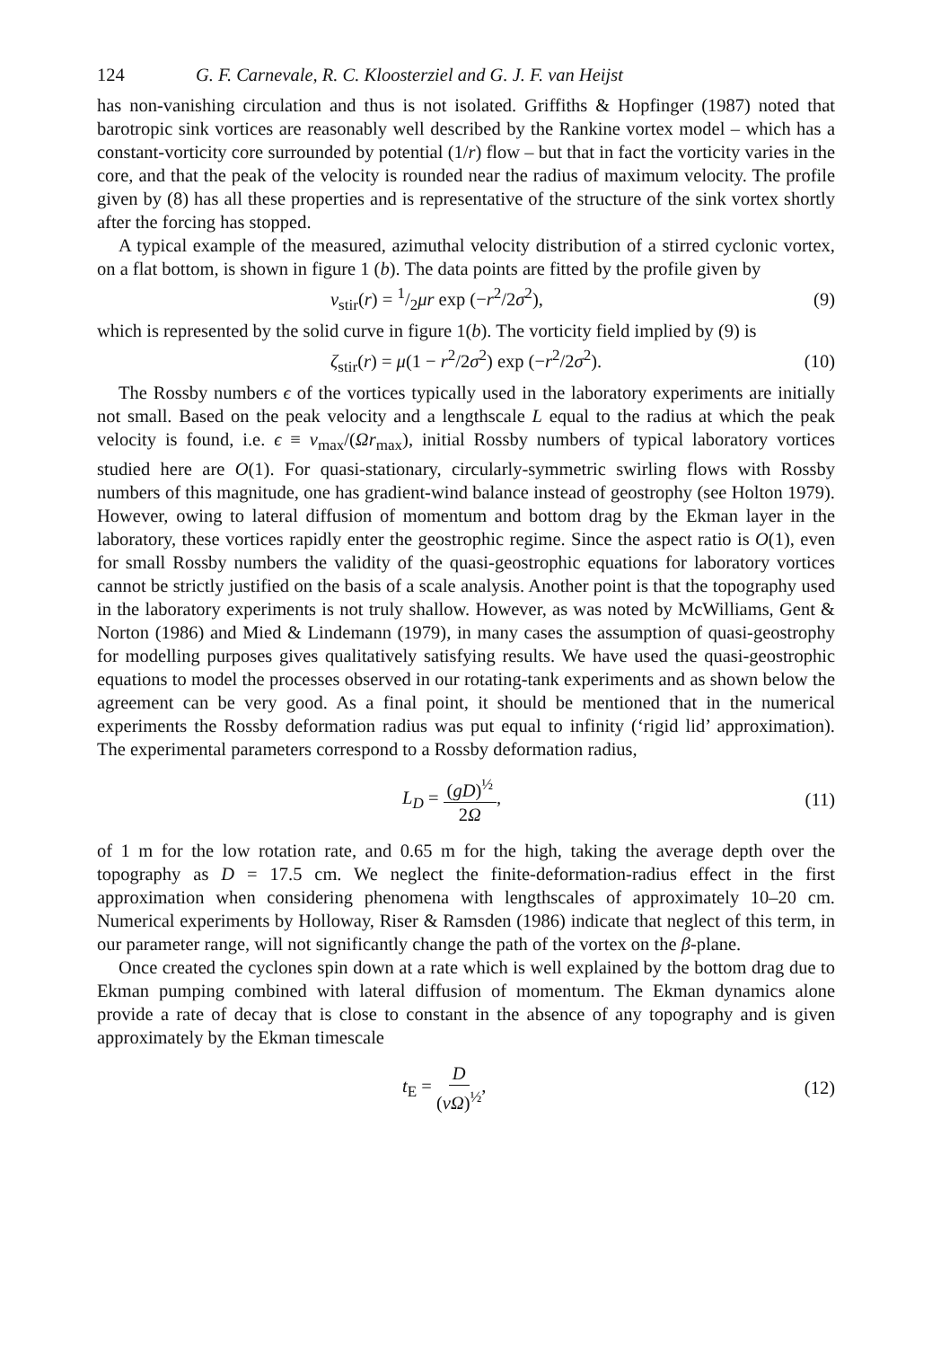124 G. F. Carnevale, R. C. Kloosterziel and G. J. F. van Heijst
has non-vanishing circulation and thus is not isolated. Griffiths & Hopfinger (1987) noted that barotropic sink vortices are reasonably well described by the Rankine vortex model – which has a constant-vorticity core surrounded by potential (1/r) flow – but that in fact the vorticity varies in the core, and that the peak of the velocity is rounded near the radius of maximum velocity. The profile given by (8) has all these properties and is representative of the structure of the sink vortex shortly after the forcing has stopped.
A typical example of the measured, azimuthal velocity distribution of a stirred cyclonic vortex, on a flat bottom, is shown in figure 1 (b). The data points are fitted by the profile given by
v<sub>stir</sub>(r) = 1/2μr exp (−r<sup>2</sup>/2σ<sup>2</sup>), (9)
which is represented by the solid curve in figure 1(b). The vorticity field implied by (9) is
ζ<sub>stir</sub>(r) = μ(1 − r<sup>2</sup>/2σ<sup>2</sup>) exp (−r<sup>2</sup>/2σ<sup>2</sup>). (10)
The Rossby numbers ϵ of the vortices typically used in the laboratory experiments are initially not small. Based on the peak velocity and a lengthscale L equal to the radius at which the peak velocity is found, i.e. ϵ ≡ v<sub>max</sub>/(Ωr<sub>max</sub>), initial Rossby numbers of typical laboratory vortices studied here are O(1). For quasi-stationary, circularly-symmetric swirling flows with Rossby numbers of this magnitude, one has gradient-wind balance instead of geostrophy (see Holton 1979). However, owing to lateral diffusion of momentum and bottom drag by the Ekman layer in the laboratory, these vortices rapidly enter the geostrophic regime. Since the aspect ratio is O(1), even for small Rossby numbers the validity of the quasi-geostrophic equations for laboratory vortices cannot be strictly justified on the basis of a scale analysis. Another point is that the topography used in the laboratory experiments is not truly shallow. However, as was noted by McWilliams, Gent & Norton (1986) and Mied & Lindemann (1979), in many cases the assumption of quasi-geostrophy for modelling purposes gives qualitatively satisfying results. We have used the quasi-geostrophic equations to model the processes observed in our rotating-tank experiments and as shown below the agreement can be very good. As a final point, it should be mentioned that in the numerical experiments the Rossby deformation radius was put equal to infinity (‘rigid lid’ approximation). The experimental parameters correspond to a Rossby deformation radius,
L<sub>D</sub> = (gD)<sup>½</sup> 2Ω, (11)
of 1 m for the low rotation rate, and 0.65 m for the high, taking the average depth over the topography as D = 17.5 cm. We neglect the finite-deformation-radius effect in the first approximation when considering phenomena with lengthscales of approximately 10–20 cm. Numerical experiments by Holloway, Riser & Ramsden (1986) indicate that neglect of this term, in our parameter range, will not significantly change the path of the vortex on the β-plane.
Once created the cyclones spin down at a rate which is well explained by the bottom drag due to Ekman pumping combined with lateral diffusion of momentum. The Ekman dynamics alone provide a rate of decay that is close to constant in the absence of any topography and is given approximately by the Ekman timescale
t<sub>E</sub> = D (νΩ)<sup>½</sup>, (12)